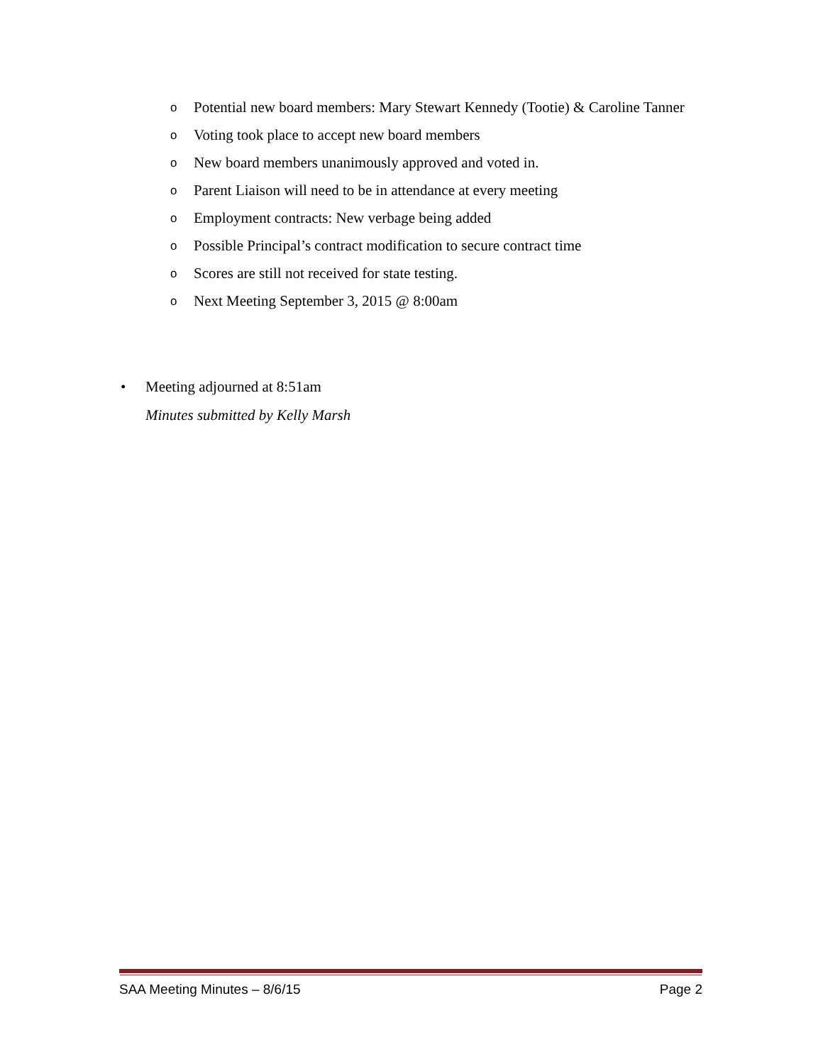o Potential new board members: Mary Stewart Kennedy (Tootie) & Caroline Tanner
o Voting took place to accept new board members
o New board members unanimously approved and voted in.
o Parent Liaison will need to be in attendance at every meeting
o Employment contracts: New verbage being added
o Possible Principal’s contract modification to secure contract time
o Scores are still not received for state testing.
o Next Meeting September 3, 2015 @ 8:00am
• Meeting adjourned at 8:51am
Minutes submitted by Kelly Marsh
SAA Meeting Minutes – 8/6/15 Page 2